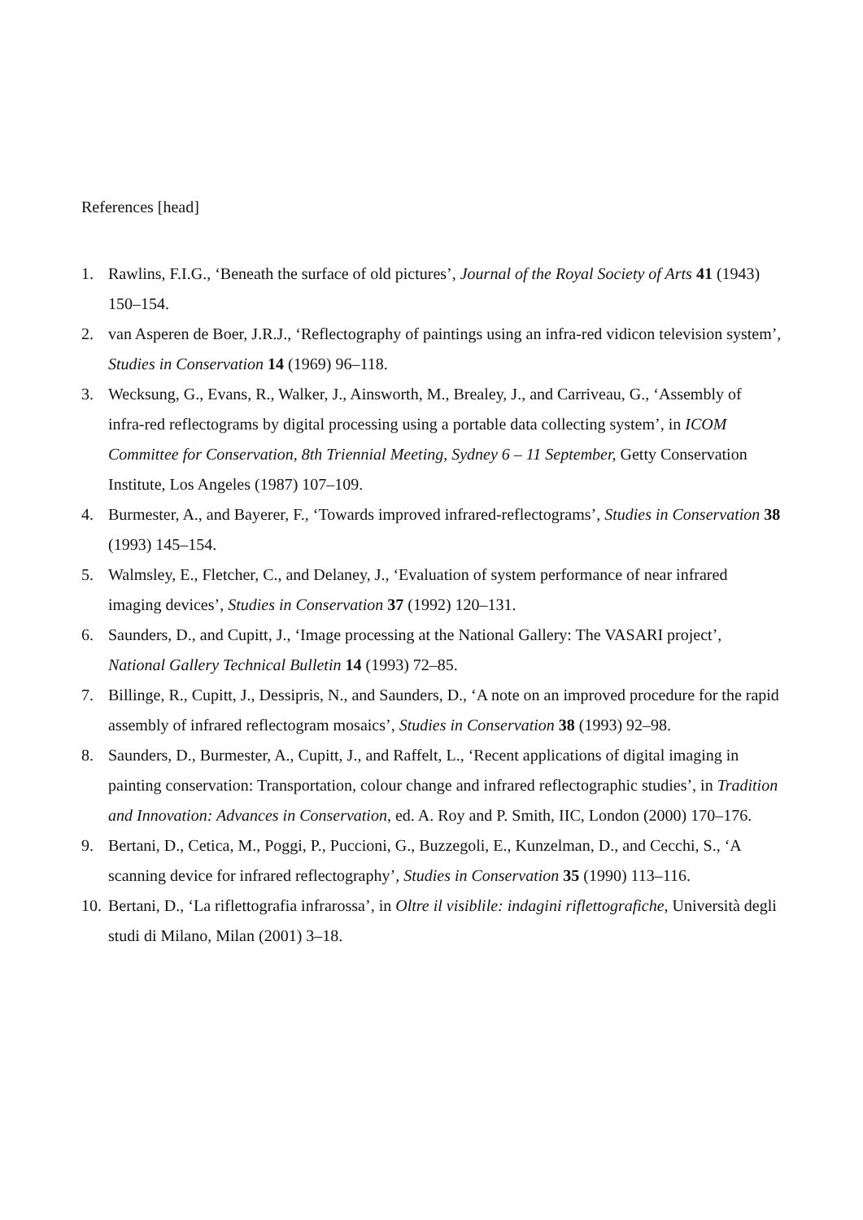References [head]
1. Rawlins, F.I.G., ‘Beneath the surface of old pictures’, Journal of the Royal Society of Arts 41 (1943) 150–154.
2. van Asperen de Boer, J.R.J., ‘Reflectography of paintings using an infra-red vidicon television system’, Studies in Conservation 14 (1969) 96–118.
3. Wecksung, G., Evans, R., Walker, J., Ainsworth, M., Brealey, J., and Carriveau, G., ‘Assembly of infra-red reflectograms by digital processing using a portable data collecting system’, in ICOM Committee for Conservation, 8th Triennial Meeting, Sydney 6 – 11 September, Getty Conservation Institute, Los Angeles (1987) 107–109.
4. Burmester, A., and Bayerer, F., ‘Towards improved infrared-reflectograms’, Studies in Conservation 38 (1993) 145–154.
5. Walmsley, E., Fletcher, C., and Delaney, J., ‘Evaluation of system performance of near infrared imaging devices’, Studies in Conservation 37 (1992) 120–131.
6. Saunders, D., and Cupitt, J., ‘Image processing at the National Gallery: The VASARI project’, National Gallery Technical Bulletin 14 (1993) 72–85.
7. Billinge, R., Cupitt, J., Dessipris, N., and Saunders, D., ‘A note on an improved procedure for the rapid assembly of infrared reflectogram mosaics’, Studies in Conservation 38 (1993) 92–98.
8. Saunders, D., Burmester, A., Cupitt, J., and Raffelt, L., ‘Recent applications of digital imaging in painting conservation: Transportation, colour change and infrared reflectographic studies’, in Tradition and Innovation: Advances in Conservation, ed. A. Roy and P. Smith, IIC, London (2000) 170–176.
9. Bertani, D., Cetica, M., Poggi, P., Puccioni, G., Buzzegoli, E., Kunzelman, D., and Cecchi, S., ‘A scanning device for infrared reflectography’, Studies in Conservation 35 (1990) 113–116.
10. Bertani, D., ‘La riflettografia infrarossa’, in Oltre il visiblile: indagini riflettografiche, Università degli studi di Milano, Milan (2001) 3–18.